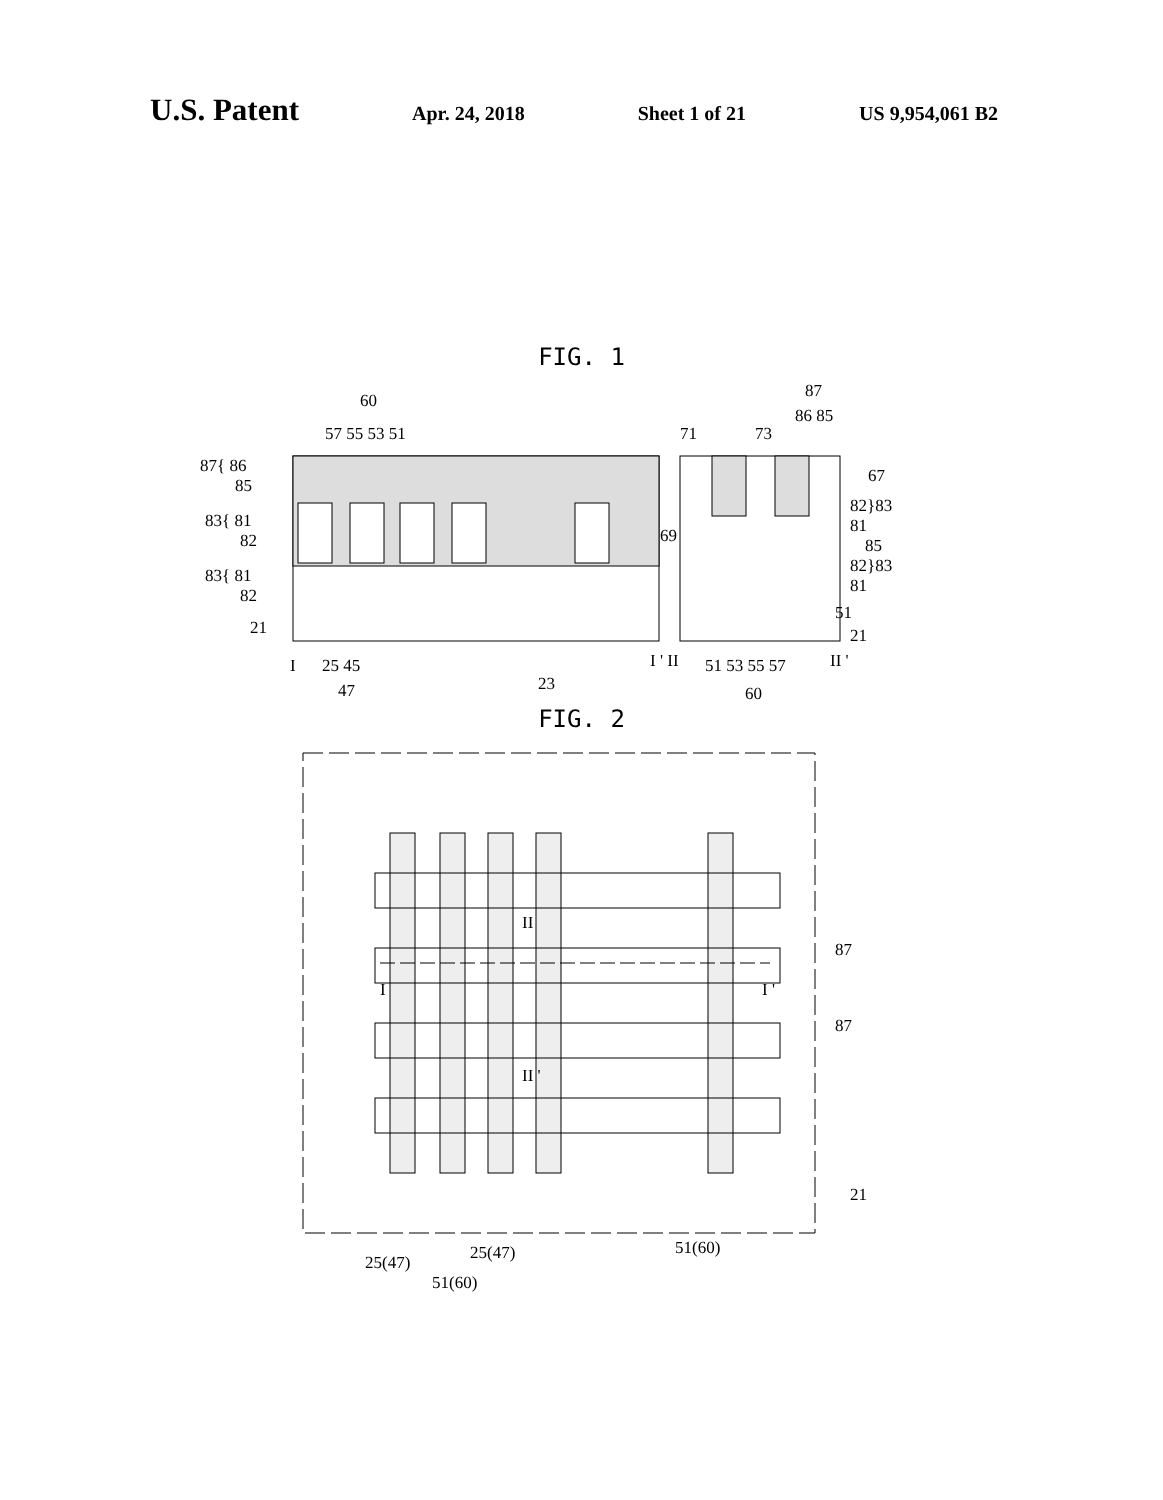U.S. Patent Apr. 24, 2018 Sheet 1 of 21 US 9,954,061 B2
FIG. 1
60
57 55 53 51
87{ 86
85
83{ 81
82
83{ 81
82
21
I
25 45
47
23
I ' II
71
73
87
86 85
67
69
82}83
81
85
82}83
81
51
21
51 53 55 57
60
II '
FIG. 2
II
87
I
I '
87
II '
21
25(47)
51(60)
25(47)
51(60)